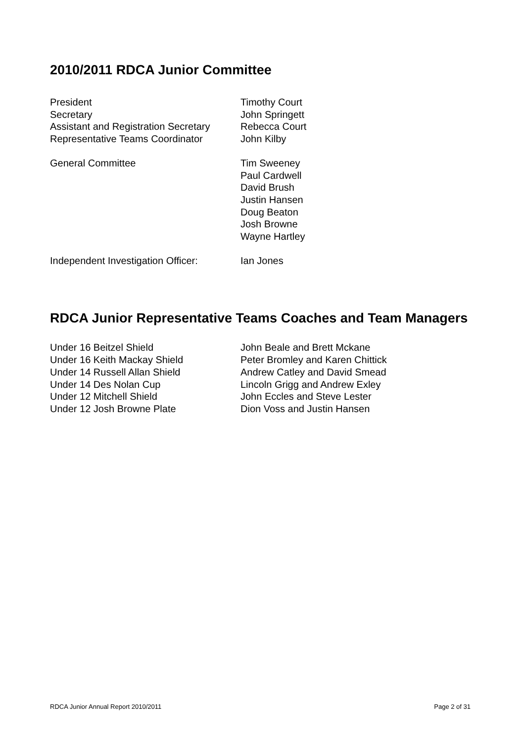2010/2011 RDCA Junior Committee
President Timothy Court
Secretary John Springett
Assistant and Registration Secretary
Rebecca Court
Representative Teams Coordinator John Kilby
General Committee Tim Sweeney
Paul Cardwell
David Brush
Justin Hansen
Doug Beaton
Josh Browne
Wayne Hartley
Independent Investigation Officer:
Ian Jones
RDCA Junior Representative Teams Coaches and Team Managers
Under 16 Beitzel Shield John Beale and Brett Mckane
Under 16 Keith Mackay Shield Peter Bromley and Karen Chittick
Under 14 Russell Allan Shield Andrew Catley and David Smead
Under 14 Des Nolan Cup Lincoln Grigg and Andrew Exley
Under 12 Mitchell Shield John Eccles and Steve Lester
Under 12 Josh Browne Plate Dion Voss and Justin Hansen
RDCA Junior Annual Report 2010/2011 Page 2 of 31